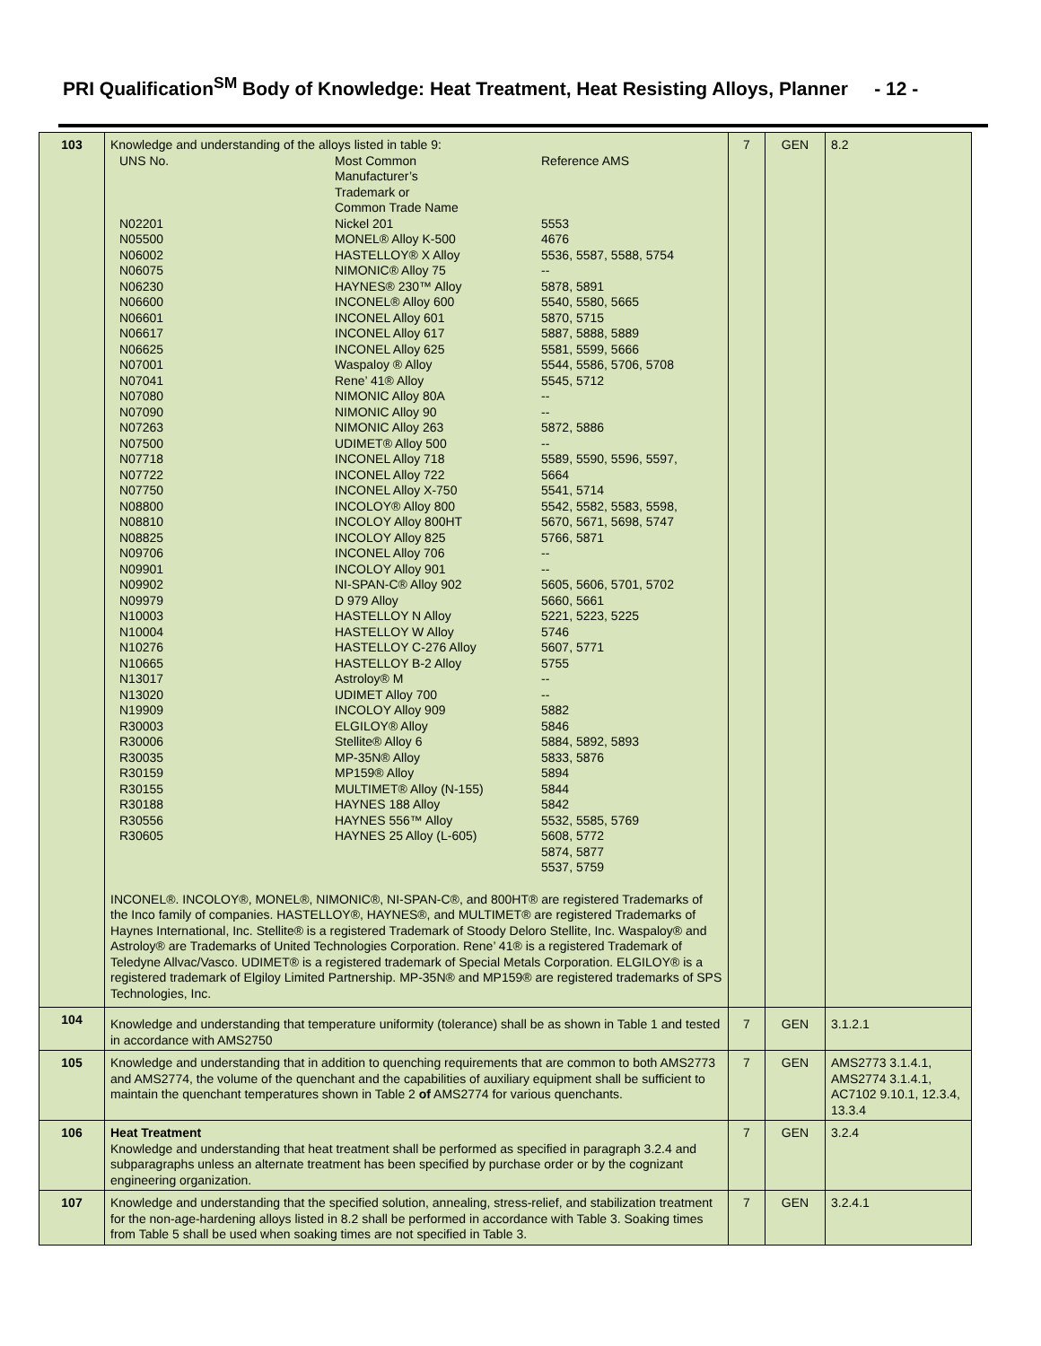PRI Qualification<sup>SM</sup> Body of Knowledge: Heat Treatment, Heat Resisting Alloys, Planner - 12 -
| 103 | Knowledge and understanding of the alloys listed in table 9: / UNS No. / Most Common Manufacturer’s Trademark or Common Trade Name / Reference AMS / / N02201 / Nickel 201 / 5553 / / N05500 / MONEL® Alloy K-500 / 4676 / / N06002 / HASTELLOY® X Alloy / 5536, 5587, 5588, 5754 / / N06075 / NIMONIC® Alloy 75 / -- / / N06230 / HAYNES® 230™ Alloy / 5878, 5891 / / N06600 / INCONEL® Alloy 600 / 5540, 5580, 5665 / / N06601 / INCONEL Alloy 601 / 5870, 5715 / / N06617 / INCONEL Alloy 617 / 5887, 5888, 5889 / / N06625 / INCONEL Alloy 625 / 5581, 5599, 5666 / / N07001 / Waspaloy ® Alloy / 5544, 5586, 5706, 5708 / / N07041 / Rene’ 41® Alloy / 5545, 5712 / / N07080 / NIMONIC Alloy 80A / -- / / N07090 / NIMONIC Alloy 90 / -- / / N07263 / NIMONIC Alloy 263 / 5872, 5886 / / N07500 / UDIMET® Alloy 500 / -- / / N07718 / INCONEL Alloy 718 / 5589, 5590, 5596, 5597, / / N07722 / INCONEL Alloy 722 / 5664 / / N07750 / INCONEL Alloy X-750 / 5541, 5714 / / N08800 / INCOLOY® Alloy 800 / 5542, 5582, 5583, 5598, / / N08810 / INCOLOY Alloy 800HT / 5670, 5671, 5698, 5747 / / N08825 / INCOLOY Alloy 825 / 5766, 5871 / / N09706 / INCONEL Alloy 706 / -- / / N09901 / INCOLOY Alloy 901 / -- / / N09902 / NI-SPAN-C® Alloy 902 / 5605, 5606, 5701, 5702 / / N09979 / D 979 Alloy / 5660, 5661 / / N10003 / HASTELLOY N Alloy / 5221, 5223, 5225 / / N10004 / HASTELLOY W Alloy / 5746 / / N10276 / HASTELLOY C-276 Alloy / 5607, 5771 / / N10665 / HASTELLOY B-2 Alloy / 5755 / / N13017 / Astroloy® M / -- / / N13020 / UDIMET Alloy 700 / -- / / N19909 / INCOLOY Alloy 909 / 5882 / / R30003 / ELGILOY® Alloy / 5846 / / R30006 / Stellite® Alloy 6 / 5884, 5892, 5893 / / R30035 / MP-35N® Alloy / 5833, 5876 / / R30159 / MP159® Alloy / 5894 / / R30155 / MULTIMET® Alloy (N-155) / 5844 / / R30188 / HAYNES 188 Alloy / 5842 / / R30556 / HAYNES 556™ Alloy / 5532, 5585, 5769 / / R30605 / HAYNES 25 Alloy (L-605) / 5608, 5772 5874, 5877 5537, 5759 / INCONEL®. INCOLOY®, MONEL®, NIMONIC®, NI-SPAN-C®, and 800HT® are registered Trademarks of the Inco family of companies. HASTELLOY®, HAYNES®, and MULTIMET® are registered Trademarks of Haynes International, Inc. Stellite® is a registered Trademark of Stoody Deloro Stellite, Inc. Waspaloy® and Astroloy® are Trademarks of United Technologies Corporation. Rene’ 41® is a registered Trademark of Teledyne Allvac/Vasco. UDIMET® is a registered trademark of Special Metals Corporation. ELGILOY® is a registered trademark of Elgiloy Limited Partnership. MP-35N® and MP159® are registered trademarks of SPS Technologies, Inc. | 7 | GEN | 8.2 |
| 104 | Knowledge and understanding that temperature uniformity (tolerance) shall be as shown in Table 1 and tested in accordance with AMS2750 | 7 | GEN | 3.1.2.1 |
| 105 | Knowledge and understanding that in addition to quenching requirements that are common to both AMS2773 and AMS2774, the volume of the quenchant and the capabilities of auxiliary equipment shall be sufficient to maintain the quenchant temperatures shown in Table 2 of AMS2774 for various quenchants. | 7 | GEN | AMS2773 3.1.4.1, AMS2774 3.1.4.1, AC7102 9.10.1, 12.3.4, 13.3.4 |
| 106 | Heat Treatment Knowledge and understanding that heat treatment shall be performed as specified in paragraph 3.2.4 and subparagraphs unless an alternate treatment has been specified by purchase order or by the cognizant engineering organization. | 7 | GEN | 3.2.4 |
| 107 | Knowledge and understanding that the specified solution, annealing, stress-relief, and stabilization treatment for the non-age-hardening alloys listed in 8.2 shall be performed in accordance with Table 3. Soaking times from Table 5 shall be used when soaking times are not specified in Table 3. | 7 | GEN | 3.2.4.1 |